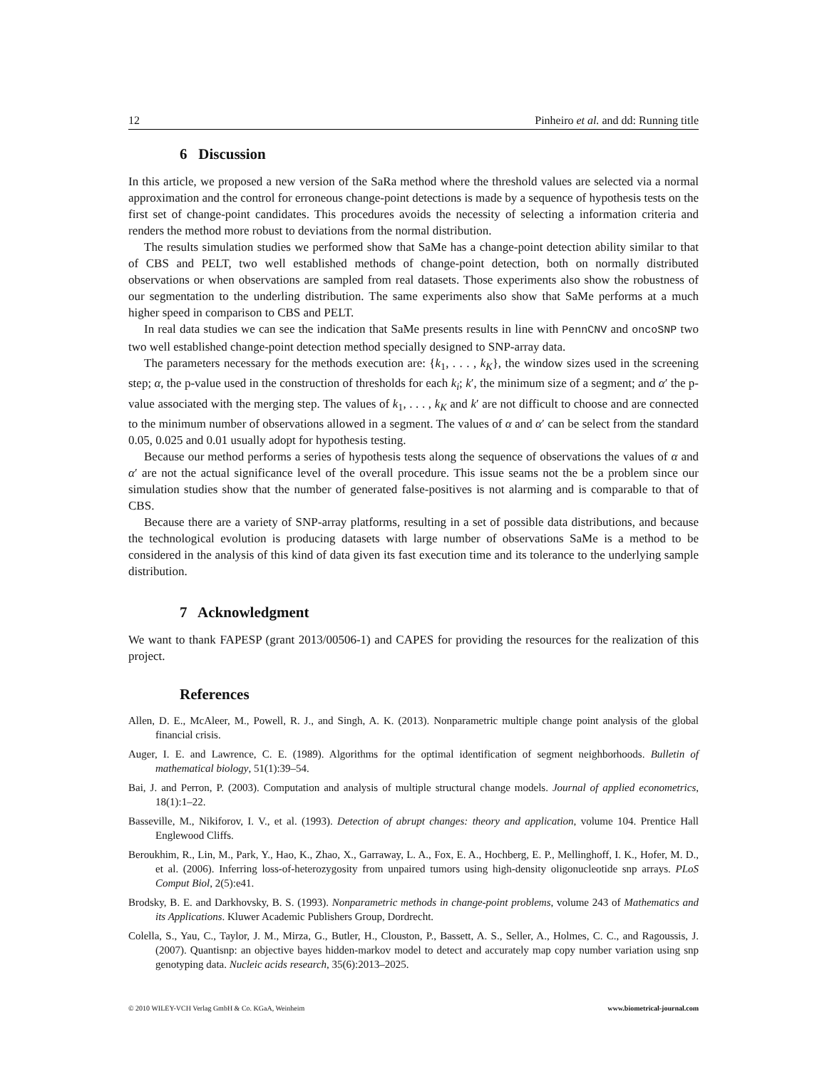12 Pinheiro et al. and dd: Running title
6 Discussion
In this article, we proposed a new version of the SaRa method where the threshold values are selected via a normal approximation and the control for erroneous change-point detections is made by a sequence of hypothesis tests on the first set of change-point candidates. This procedures avoids the necessity of selecting a information criteria and renders the method more robust to deviations from the normal distribution.
The results simulation studies we performed show that SaMe has a change-point detection ability similar to that of CBS and PELT, two well established methods of change-point detection, both on normally distributed observations or when observations are sampled from real datasets. Those experiments also show the robustness of our segmentation to the underling distribution. The same experiments also show that SaMe performs at a much higher speed in comparison to CBS and PELT.
In real data studies we can see the indication that SaMe presents results in line with PennCNV and oncoSNP two two well established change-point detection method specially designed to SNP-array data.
The parameters necessary for the methods execution are: {k<sub>1</sub>, . . . , k<sub>K</sub>}, the window sizes used in the screening step; α, the p-value used in the construction of thresholds for each k<sub>i</sub>; k′, the minimum size of a segment; and α′ the p-value associated with the merging step. The values of k<sub>1</sub>, . . . , k<sub>K</sub> and k′ are not difficult to choose and are connected to the minimum number of observations allowed in a segment. The values of α and α′ can be select from the standard 0.05, 0.025 and 0.01 usually adopt for hypothesis testing.
Because our method performs a series of hypothesis tests along the sequence of observations the values of α and α′ are not the actual significance level of the overall procedure. This issue seams not the be a problem since our simulation studies show that the number of generated false-positives is not alarming and is comparable to that of CBS.
Because there are a variety of SNP-array platforms, resulting in a set of possible data distributions, and because the technological evolution is producing datasets with large number of observations SaMe is a method to be considered in the analysis of this kind of data given its fast execution time and its tolerance to the underlying sample distribution.
7 Acknowledgment
We want to thank FAPESP (grant 2013/00506-1) and CAPES for providing the resources for the realization of this project.
References
Allen, D. E., McAleer, M., Powell, R. J., and Singh, A. K. (2013). Nonparametric multiple change point analysis of the global financial crisis.
Auger, I. E. and Lawrence, C. E. (1989). Algorithms for the optimal identification of segment neighborhoods. Bulletin of mathematical biology, 51(1):39–54.
Bai, J. and Perron, P. (2003). Computation and analysis of multiple structural change models. Journal of applied econometrics, 18(1):1–22.
Basseville, M., Nikiforov, I. V., et al. (1993). Detection of abrupt changes: theory and application, volume 104. Prentice Hall Englewood Cliffs.
Beroukhim, R., Lin, M., Park, Y., Hao, K., Zhao, X., Garraway, L. A., Fox, E. A., Hochberg, E. P., Mellinghoff, I. K., Hofer, M. D., et al. (2006). Inferring loss-of-heterozygosity from unpaired tumors using high-density oligonucleotide snp arrays. PLoS Comput Biol, 2(5):e41.
Brodsky, B. E. and Darkhovsky, B. S. (1993). Nonparametric methods in change-point problems, volume 243 of Mathematics and its Applications. Kluwer Academic Publishers Group, Dordrecht.
Colella, S., Yau, C., Taylor, J. M., Mirza, G., Butler, H., Clouston, P., Bassett, A. S., Seller, A., Holmes, C. C., and Ragoussis, J. (2007). Quantisnp: an objective bayes hidden-markov model to detect and accurately map copy number variation using snp genotyping data. Nucleic acids research, 35(6):2013–2025.
© 2010 WILEY-VCH Verlag GmbH & Co. KGaA, Weinheim www.biometrical-journal.com